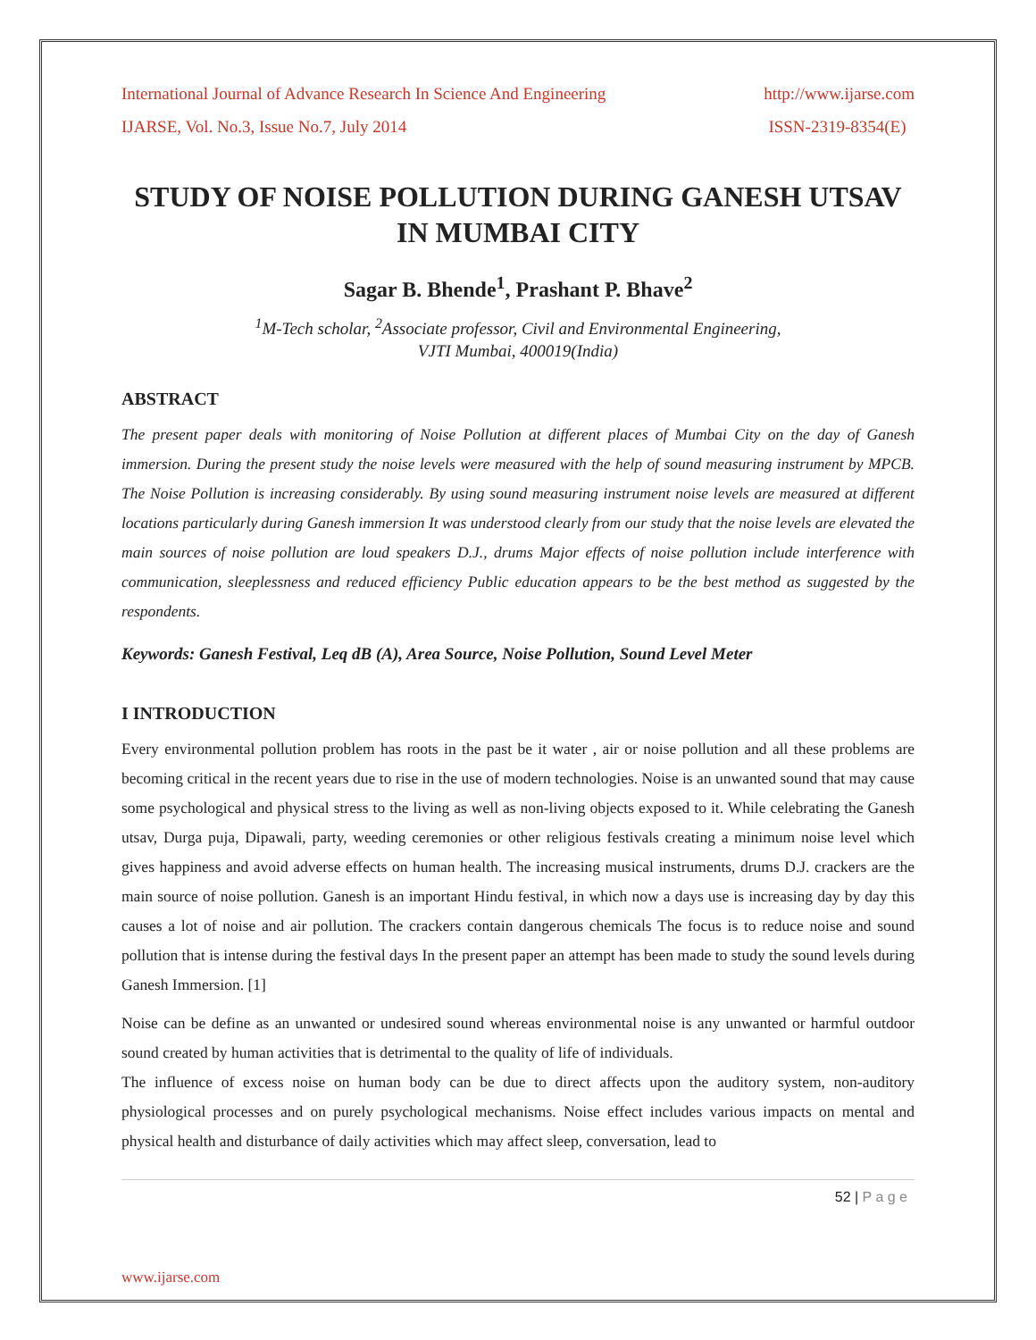International Journal of Advance Research In Science And Engineering http://www.ijarse.com
IJARSE, Vol. No.3, Issue No.7, July 2014 ISSN-2319-8354(E)
STUDY OF NOISE POLLUTION DURING GANESH UTSAV IN MUMBAI CITY
Sagar B. Bhende<sup>1</sup>, Prashant P. Bhave<sup>2</sup>
<sup>1</sup> M-Tech scholar, <sup>2</sup>Associate professor, Civil and Environmental Engineering,
VJTI Mumbai, 400019(India)
ABSTRACT
The present paper deals with monitoring of Noise Pollution at different places of Mumbai City on the day of Ganesh immersion. During the present study the noise levels were measured with the help of sound measuring instrument by MPCB. The Noise Pollution is increasing considerably. By using sound measuring instrument noise levels are measured at different locations particularly during Ganesh immersion It was understood clearly from our study that the noise levels are elevated the main sources of noise pollution are loud speakers D.J., drums Major effects of noise pollution include interference with communication, sleeplessness and reduced efficiency Public education appears to be the best method as suggested by the respondents.
Keywords: Ganesh Festival, Leq dB (A), Area Source, Noise Pollution, Sound Level Meter
I INTRODUCTION
Every environmental pollution problem has roots in the past be it water , air or noise pollution and all these problems are becoming critical in the recent years due to rise in the use of modern technologies. Noise is an unwanted sound that may cause some psychological and physical stress to the living as well as non-living objects exposed to it. While celebrating the Ganesh utsav, Durga puja, Dipawali, party, weeding ceremonies or other religious festivals creating a minimum noise level which gives happiness and avoid adverse effects on human health. The increasing musical instruments, drums D.J. crackers are the main source of noise pollution. Ganesh is an important Hindu festival, in which now a days use is increasing day by day this causes a lot of noise and air pollution. The crackers contain dangerous chemicals The focus is to reduce noise and sound pollution that is intense during the festival days In the present paper an attempt has been made to study the sound levels during Ganesh Immersion. [1]
Noise can be define as an unwanted or undesired sound whereas environmental noise is any unwanted or harmful outdoor sound created by human activities that is detrimental to the quality of life of individuals.
The influence of excess noise on human body can be due to direct affects upon the auditory system, non-auditory physiological processes and on purely psychological mechanisms. Noise effect includes various impacts on mental and physical health and disturbance of daily activities which may affect sleep, conversation, lead to
52 | P a g e
www.ijarse.com